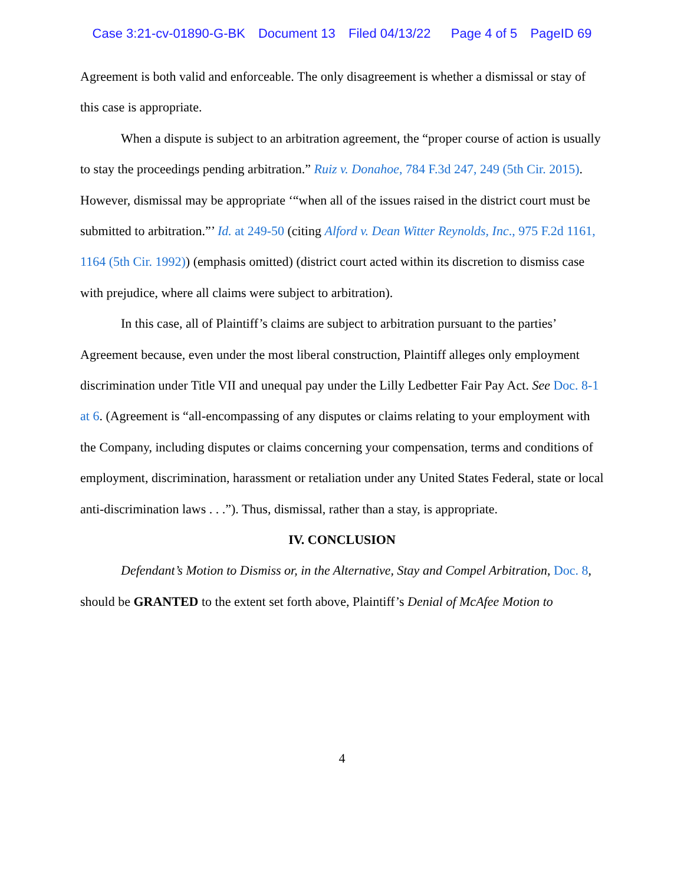Case 3:21-cv-01890-G-BK Document 13 Filed 04/13/22 Page 4 of 5 PageID 69
Agreement is both valid and enforceable. The only disagreement is whether a dismissal or stay of this case is appropriate.
When a dispute is subject to an arbitration agreement, the “proper course of action is usually to stay the proceedings pending arbitration.” Ruiz v. Donahoe, 784 F.3d 247, 249 (5th Cir. 2015). However, dismissal may be appropriate ‘“when all of the issues raised in the district court must be submitted to arbitration.”’ Id. at 249-50 (citing Alford v. Dean Witter Reynolds, Inc., 975 F.2d 1161, 1164 (5th Cir. 1992)) (emphasis omitted) (district court acted within its discretion to dismiss case with prejudice, where all claims were subject to arbitration).
In this case, all of Plaintiff’s claims are subject to arbitration pursuant to the parties’ Agreement because, even under the most liberal construction, Plaintiff alleges only employment discrimination under Title VII and unequal pay under the Lilly Ledbetter Fair Pay Act. See Doc. 8-1 at 6. (Agreement is “all-encompassing of any disputes or claims relating to your employment with the Company, including disputes or claims concerning your compensation, terms and conditions of employment, discrimination, harassment or retaliation under any United States Federal, state or local anti-discrimination laws . . .”). Thus, dismissal, rather than a stay, is appropriate.
IV. CONCLUSION
Defendant’s Motion to Dismiss or, in the Alternative, Stay and Compel Arbitration, Doc. 8, should be GRANTED to the extent set forth above, Plaintiff’s Denial of McAfee Motion to
4